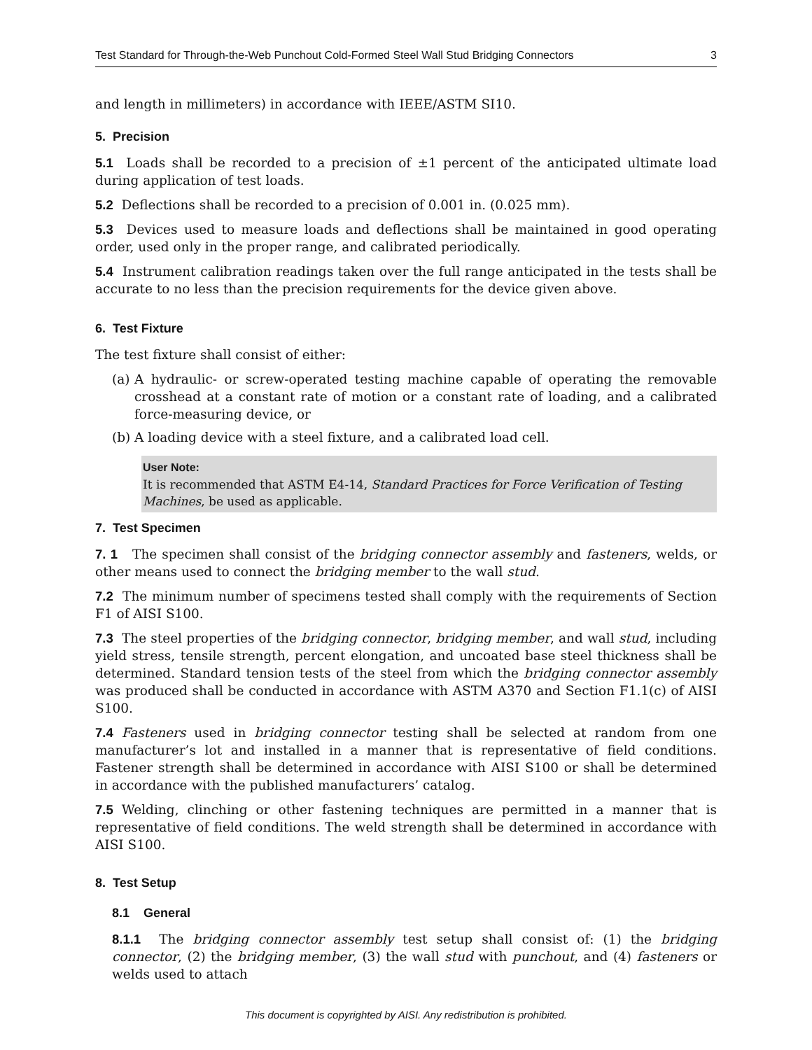Test Standard for Through-the-Web Punchout Cold-Formed Steel Wall Stud Bridging Connectors 3
and length in millimeters) in accordance with IEEE/ASTM SI10.
5. Precision
5.1 Loads shall be recorded to a precision of ±1 percent of the anticipated ultimate load during application of test loads.
5.2 Deflections shall be recorded to a precision of 0.001 in. (0.025 mm).
5.3 Devices used to measure loads and deflections shall be maintained in good operating order, used only in the proper range, and calibrated periodically.
5.4 Instrument calibration readings taken over the full range anticipated in the tests shall be accurate to no less than the precision requirements for the device given above.
6. Test Fixture
The test fixture shall consist of either:
(a) A hydraulic- or screw-operated testing machine capable of operating the removable crosshead at a constant rate of motion or a constant rate of loading, and a calibrated force-measuring device, or
(b) A loading device with a steel fixture, and a calibrated load cell.
User Note:
It is recommended that ASTM E4-14, Standard Practices for Force Verification of Testing Machines, be used as applicable.
7. Test Specimen
7. 1 The specimen shall consist of the bridging connector assembly and fasteners, welds, or other means used to connect the bridging member to the wall stud.
7.2 The minimum number of specimens tested shall comply with the requirements of Section F1 of AISI S100.
7.3 The steel properties of the bridging connector, bridging member, and wall stud, including yield stress, tensile strength, percent elongation, and uncoated base steel thickness shall be determined. Standard tension tests of the steel from which the bridging connector assembly was produced shall be conducted in accordance with ASTM A370 and Section F1.1(c) of AISI S100.
7.4 Fasteners used in bridging connector testing shall be selected at random from one manufacturer’s lot and installed in a manner that is representative of field conditions. Fastener strength shall be determined in accordance with AISI S100 or shall be determined in accordance with the published manufacturers’ catalog.
7.5 Welding, clinching or other fastening techniques are permitted in a manner that is representative of field conditions. The weld strength shall be determined in accordance with AISI S100.
8. Test Setup
8.1 General
8.1.1 The bridging connector assembly test setup shall consist of: (1) the bridging connector, (2) the bridging member, (3) the wall stud with punchout, and (4) fasteners or welds used to attach
This document is copyrighted by AISI. Any redistribution is prohibited.